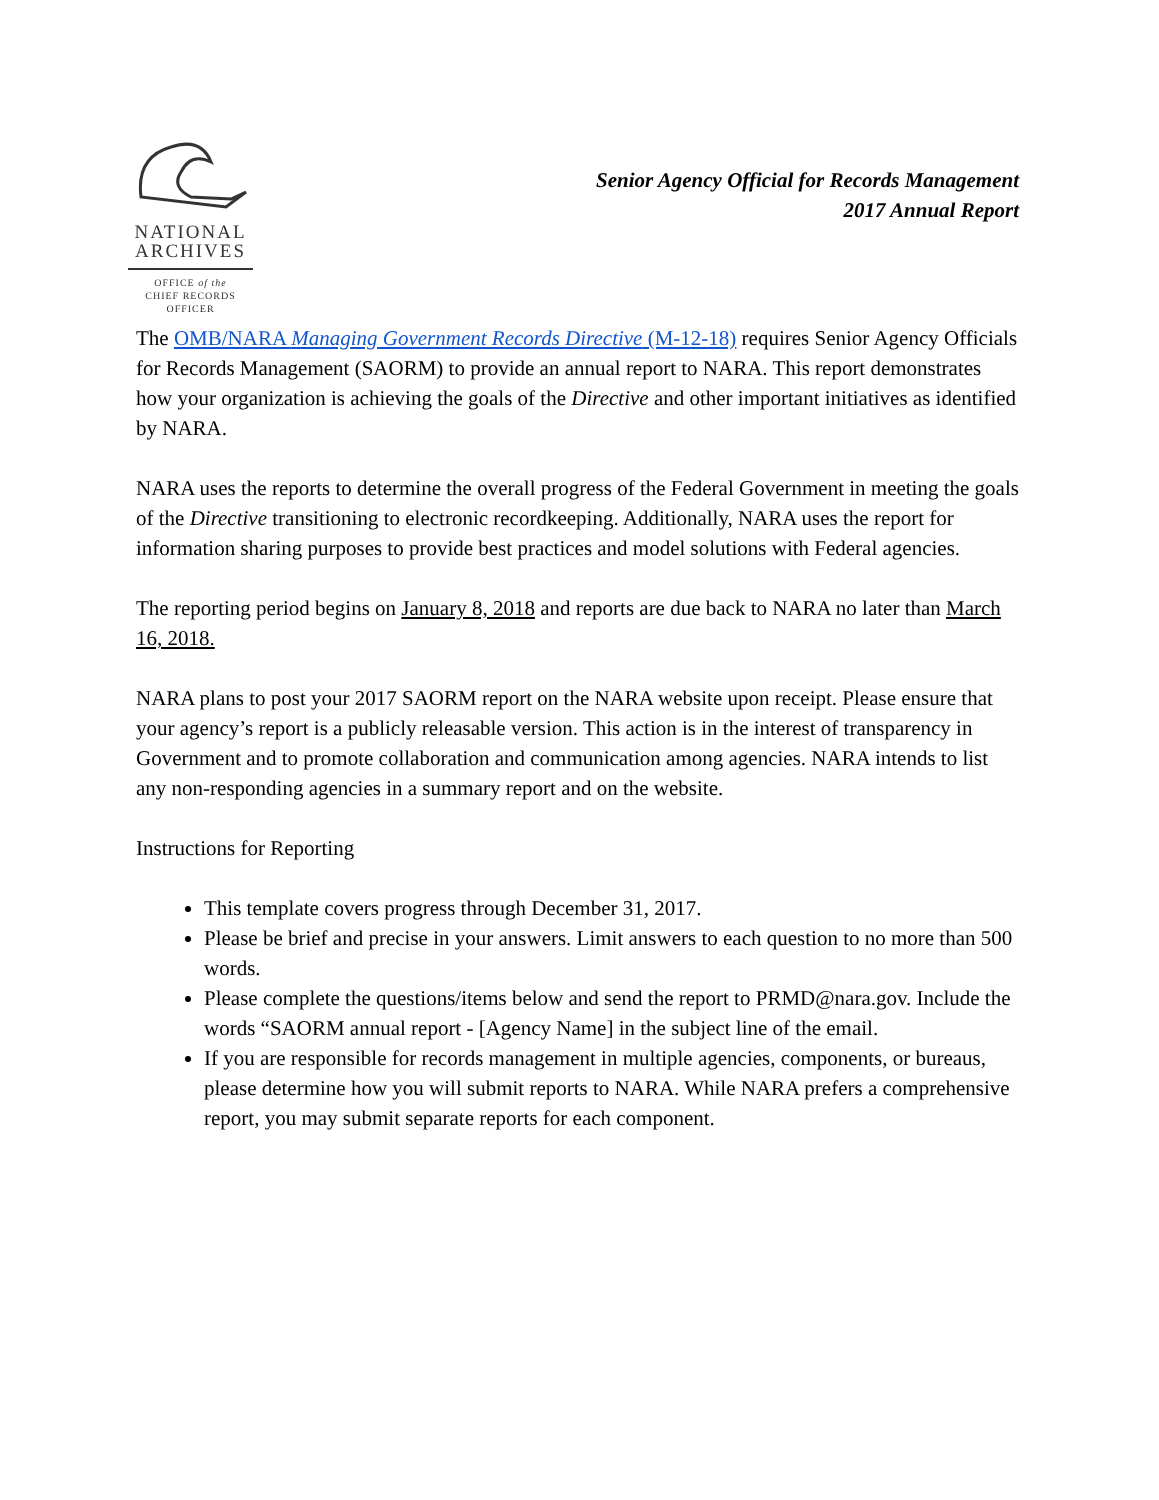NATIONAL
ARCHIVES
OFFICE of the
CHIEF RECORDS
OFFICER
Senior Agency Official for Records Management
2017 Annual Report
The OMB/NARA Managing Government Records Directive (M-12-18) requires Senior Agency Officials for Records Management (SAORM) to provide an annual report to NARA. This report demonstrates how your organization is achieving the goals of the Directive and other important initiatives as identified by NARA.
NARA uses the reports to determine the overall progress of the Federal Government in meeting the goals of the Directive transitioning to electronic recordkeeping. Additionally, NARA uses the report for information sharing purposes to provide best practices and model solutions with Federal agencies.
The reporting period begins on January 8, 2018 and reports are due back to NARA no later than March 16, 2018.
NARA plans to post your 2017 SAORM report on the NARA website upon receipt. Please ensure that your agency’s report is a publicly releasable version. This action is in the interest of transparency in Government and to promote collaboration and communication among agencies. NARA intends to list any non-responding agencies in a summary report and on the website.
Instructions for Reporting
This template covers progress through December 31, 2017.
Please be brief and precise in your answers. Limit answers to each question to no more than 500 words.
Please complete the questions/items below and send the report to PRMD@nara.gov. Include the words “SAORM annual report - [Agency Name] in the subject line of the email.
If you are responsible for records management in multiple agencies, components, or bureaus, please determine how you will submit reports to NARA. While NARA prefers a comprehensive report, you may submit separate reports for each component.